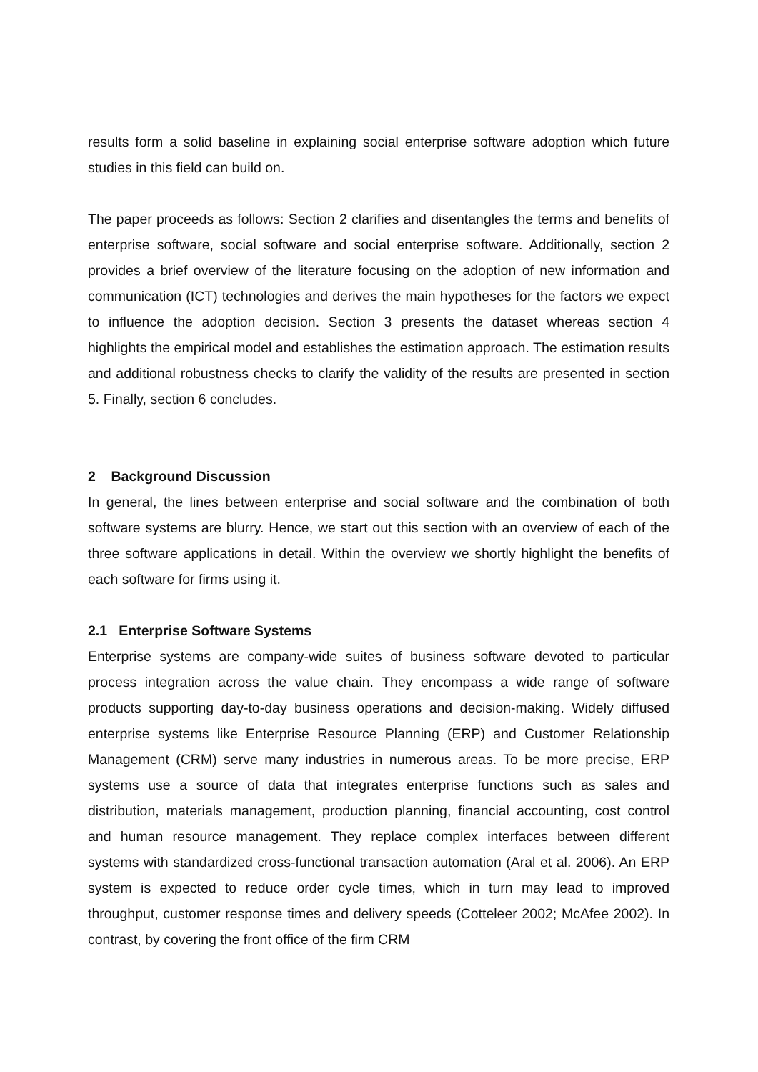results form a solid baseline in explaining social enterprise software adoption which future studies in this field can build on.
The paper proceeds as follows: Section 2 clarifies and disentangles the terms and benefits of enterprise software, social software and social enterprise software. Additionally, section 2 provides a brief overview of the literature focusing on the adoption of new information and communication (ICT) technologies and derives the main hypotheses for the factors we expect to influence the adoption decision. Section 3 presents the dataset whereas section 4 highlights the empirical model and establishes the estimation approach. The estimation results and additional robustness checks to clarify the validity of the results are presented in section 5. Finally, section 6 concludes.
2 Background Discussion
In general, the lines between enterprise and social software and the combination of both software systems are blurry. Hence, we start out this section with an overview of each of the three software applications in detail. Within the overview we shortly highlight the benefits of each software for firms using it.
2.1 Enterprise Software Systems
Enterprise systems are company-wide suites of business software devoted to particular process integration across the value chain. They encompass a wide range of software products supporting day-to-day business operations and decision-making. Widely diffused enterprise systems like Enterprise Resource Planning (ERP) and Customer Relationship Management (CRM) serve many industries in numerous areas. To be more precise, ERP systems use a source of data that integrates enterprise functions such as sales and distribution, materials management, production planning, financial accounting, cost control and human resource management. They replace complex interfaces between different systems with standardized cross-functional transaction automation (Aral et al. 2006). An ERP system is expected to reduce order cycle times, which in turn may lead to improved throughput, customer response times and delivery speeds (Cotteleer 2002; McAfee 2002). In contrast, by covering the front office of the firm CRM